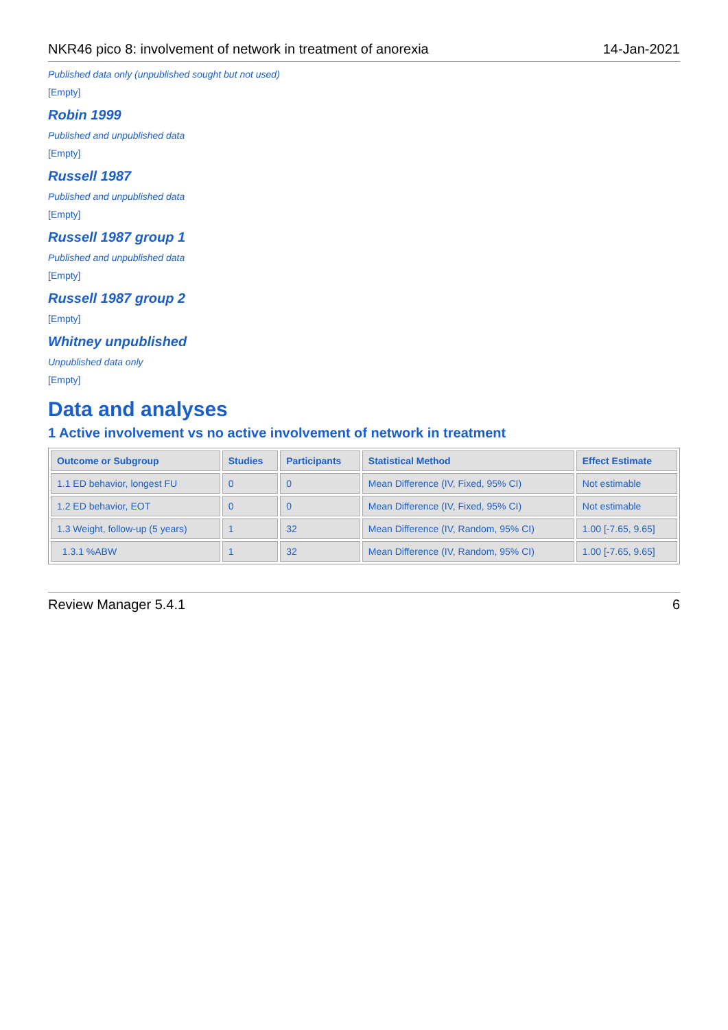NKR46 pico 8: involvement of network in treatment of anorexia 14-Jan-2021
Published data only (unpublished sought but not used)
[Empty]
Robin 1999
Published and unpublished data
[Empty]
Russell 1987
Published and unpublished data
[Empty]
Russell 1987 group 1
Published and unpublished data
[Empty]
Russell 1987 group 2
[Empty]
Whitney unpublished
Unpublished data only
[Empty]
Data and analyses
1 Active involvement vs no active involvement of network in treatment
| Outcome or Subgroup | Studies | Participants | Statistical Method | Effect Estimate |
| --- | --- | --- | --- | --- |
| 1.1 ED behavior, longest FU | 0 | 0 | Mean Difference (IV, Fixed, 95% CI) | Not estimable |
| 1.2 ED behavior, EOT | 0 | 0 | Mean Difference (IV, Fixed, 95% CI) | Not estimable |
| 1.3 Weight, follow-up (5 years) | 1 | 32 | Mean Difference (IV, Random, 95% CI) | 1.00 [-7.65, 9.65] |
| 1.3.1 %ABW | 1 | 32 | Mean Difference (IV, Random, 95% CI) | 1.00 [-7.65, 9.65] |
Review Manager 5.4.1 6